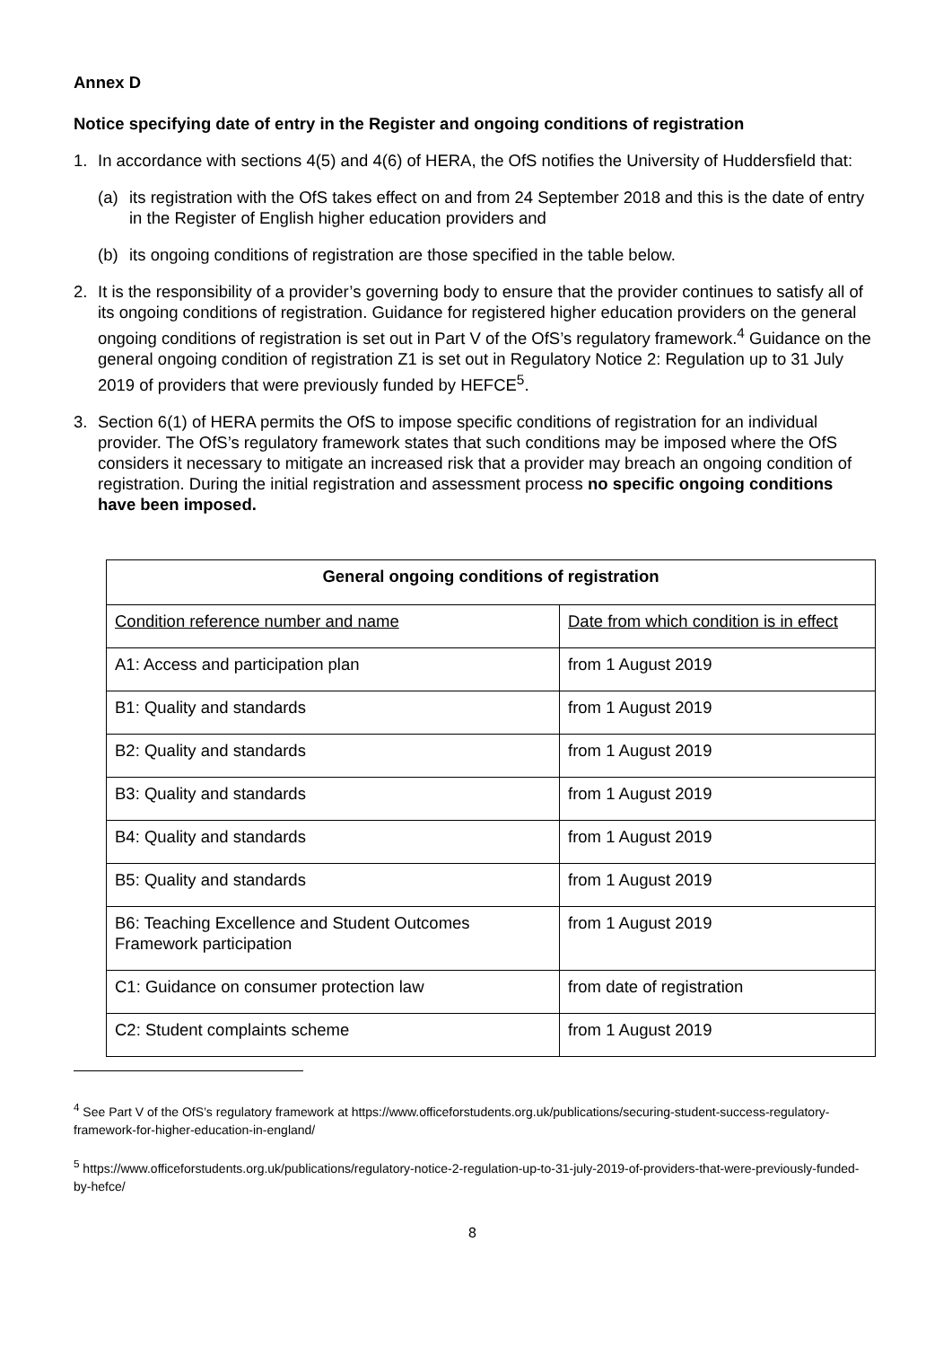Annex D
Notice specifying date of entry in the Register and ongoing conditions of registration
1. In accordance with sections 4(5) and 4(6) of HERA, the OfS notifies the University of Huddersfield that:
(a) its registration with the OfS takes effect on and from 24 September 2018 and this is the date of entry in the Register of English higher education providers and
(b) its ongoing conditions of registration are those specified in the table below.
2. It is the responsibility of a provider’s governing body to ensure that the provider continues to satisfy all of its ongoing conditions of registration. Guidance for registered higher education providers on the general ongoing conditions of registration is set out in Part V of the OfS’s regulatory framework.<sup>4</sup> Guidance on the general ongoing condition of registration Z1 is set out in Regulatory Notice 2: Regulation up to 31 July 2019 of providers that were previously funded by HEFCE<sup>5</sup>.
3. Section 6(1) of HERA permits the OfS to impose specific conditions of registration for an individual provider. The OfS’s regulatory framework states that such conditions may be imposed where the OfS considers it necessary to mitigate an increased risk that a provider may breach an ongoing condition of registration. During the initial registration and assessment process no specific ongoing conditions have been imposed.
| General ongoing conditions of registration | |
| --- | --- |
| Condition reference number and name | Date from which condition is in effect |
| A1: Access and participation plan | from 1 August 2019 |
| B1: Quality and standards | from 1 August 2019 |
| B2: Quality and standards | from 1 August 2019 |
| B3: Quality and standards | from 1 August 2019 |
| B4: Quality and standards | from 1 August 2019 |
| B5: Quality and standards | from 1 August 2019 |
| B6: Teaching Excellence and Student Outcomes Framework participation | from 1 August 2019 |
| C1: Guidance on consumer protection law | from date of registration |
| C2: Student complaints scheme | from 1 August 2019 |
<sup>4</sup> See Part V of the OfS’s regulatory framework at https://www.officeforstudents.org.uk/publications/securing-student-success-regulatory-framework-for-higher-education-in-england/
<sup>5</sup> https://www.officeforstudents.org.uk/publications/regulatory-notice-2-regulation-up-to-31-july-2019-of-providers-that-were-previously-funded-by-hefce/
8